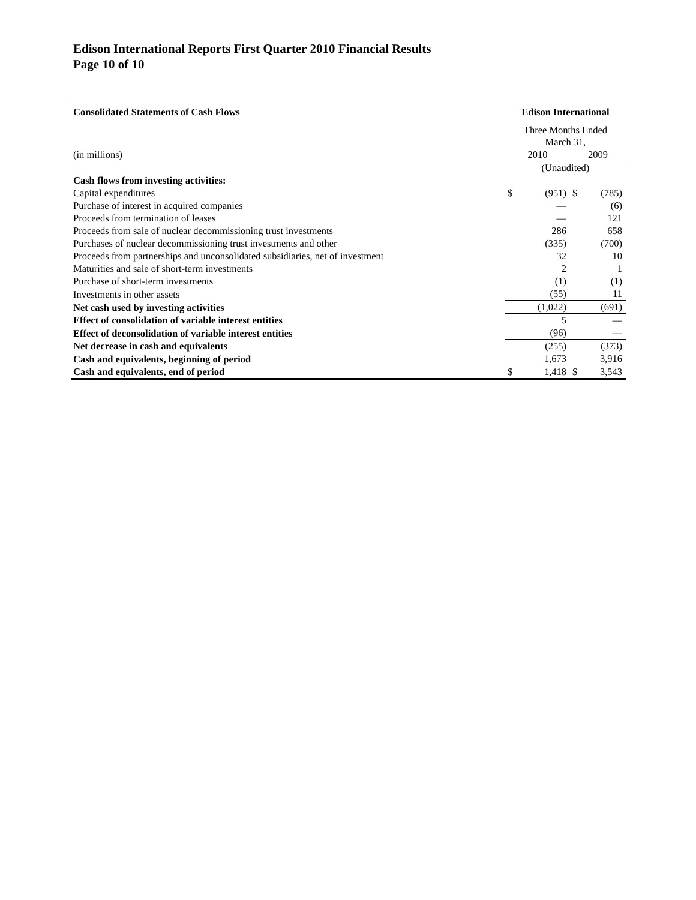Edison International Reports First Quarter 2010 Financial Results
Page 10 of 10
| Consolidated Statements of Cash Flows | Edison International | | | |
| | Three Months Ended March 31, | | | |
| (in millions) | 2010 | | 2009 | |
| | (Unaudited) | | | |
| Cash flows from investing activities: | | | | |
| Capital expenditures | $ | (951) | $ | (785) |
| Purchase of interest in acquired companies | | — | | (6) |
| Proceeds from termination of leases | | — | | 121 |
| Proceeds from sale of nuclear decommissioning trust investments | | 286 | | 658 |
| Purchases of nuclear decommissioning trust investments and other | | (335) | | (700) |
| Proceeds from partnerships and unconsolidated subsidiaries, net of investment | | 32 | | 10 |
| Maturities and sale of short-term investments | | 2 | | 1 |
| Purchase of short-term investments | | (1) | | (1) |
| Investments in other assets | | (55) | | 11 |
| Net cash used by investing activities | | (1,022) | | (691) |
| Effect of consolidation of variable interest entities | | 5 | | — |
| Effect of deconsolidation of variable interest entities | | (96) | | — |
| Net decrease in cash and equivalents | | (255) | | (373) |
| Cash and equivalents, beginning of period | | 1,673 | | 3,916 |
| Cash and equivalents, end of period | $ | 1,418 | $ | 3,543 |